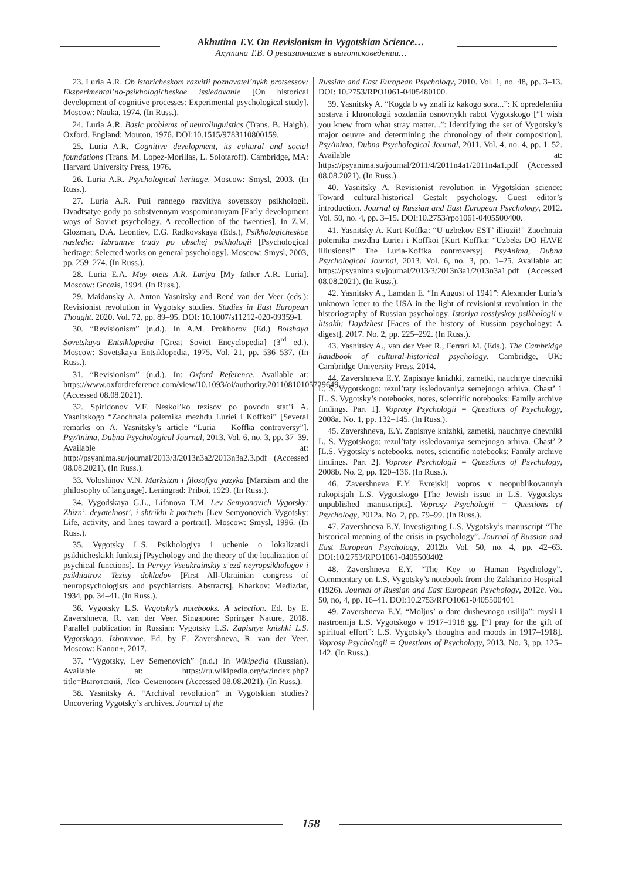Akhutina T.V. On Revisionism in Vygotskian Science…
Ахутина Т.В. О ревизионизме в выготсковедении…
23. Luria A.R. Ob istoricheskom razvitii poznavatel’nykh protsessov: Eksperimental’no-psikhologicheskoe issledovanie [On historical development of cognitive processes: Experimental psychological study]. Moscow: Nauka, 1974. (In Russ.).
24. Luria A.R. Basic problems of neurolinguistics (Trans. B. Haigh). Oxford, England: Mouton, 1976. DOI:10.1515/9783110800159.
25. Luria A.R. Cognitive development, its cultural and social foundations (Trans. M. Lopez-Morillas, L. Solotaroff). Cambridge, MA: Harvard University Press, 1976.
26. Luria A.R. Psychological heritage. Moscow: Smysl, 2003. (In Russ.).
27. Luria A.R. Puti rannego razvitiya sovetskoy psikhologii. Dvadtsatye gody po sobstvennym vospominaniyam [Early development ways of Soviet psychology. A recollection of the twenties]. In Z.M. Glozman, D.A. Leontiev, E.G. Radkovskaya (Eds.), Psikhologicheskoe nasledie: Izbrannye trudy po obschej psikhologii [Psychological heritage: Selected works on general psychology]. Moscow: Smysl, 2003, pp. 259–274. (In Russ.).
28. Luria E.A. Moy otets A.R. Luriya [My father A.R. Luria]. Moscow: Gnozis, 1994. (In Russ.).
29. Maidansky A. Anton Yasnitsky and René van der Veer (eds.): Revisionist revolution in Vygotsky studies. Studies in East European Thought. 2020. Vol. 72, pp. 89–95. DOI: 10.1007/s11212-020-09359-1.
30. “Revisionism” (n.d.). In A.M. Prokhorov (Ed.) Bolshaya Sovetskaya Entsiklopedia [Great Soviet Encyclopedia] (3<sup>rd</sup> ed.). Moscow: Sovetskaya Entsiklopedia, 1975. Vol. 21, pp. 536–537. (In Russ.).
31. “Revisionism” (n.d.). In: Oxford Reference. Available at: https://www.oxfordreference.com/view/10.1093/oi/authority.20110810105729649 (Accessed 08.08.2021).
32. Spiridonov V.F. Neskol’ko tezisov po povodu stat’i A. Yasnitskogo “Zaochnaia polemika mezhdu Luriei i Koffkoi” [Several remarks on A. Yasnitsky’s article “Luria – Koffka controversy”]. PsyAnima, Dubna Psychological Journal, 2013. Vol. 6, no. 3, pp. 37–39. Available at: http://psyanima.su/journal/2013/3/2013n3a2/2013n3a2.3.pdf (Accessed 08.08.2021). (In Russ.).
33. Voloshinov V.N. Marksizm i filosofiya yazyka [Marxism and the philosophy of language]. Leningrad: Priboi, 1929. (In Russ.).
34. Vygodskaya G.L., Lifanova T.M. Lev Semyonovich Vygotsky: Zhizn’, deyatelnost’, i shtrikhi k portretu [Lev Semyonovich Vygotsky: Life, activity, and lines toward a portrait]. Moscow: Smysl, 1996. (In Russ.).
35. Vygotsky L.S. Psikhologiya i uchenie o lokalizatsii psikhicheskikh funktsij [Psychology and the theory of the localization of psychical functions]. In Pervyy Vseukrainskiy s’ezd neyropsikhologov i psikhiatrov. Tezisy dokladov [First All-Ukrainian congress of neuropsychologists and psychiatrists. Abstracts]. Kharkov: Medizdat, 1934, pp. 34–41. (In Russ.).
36. Vygotsky L.S. Vygotsky’s notebooks. A selection. Ed. by E. Zavershneva, R. van der Veer. Singapore: Springer Nature, 2018. Parallel publication in Russian: Vygotsky L.S. Zapisnye knizhki L.S. Vygotskogo. Izbrannoe. Ed. by E. Zavershneva, R. van der Veer. Moscow: Kanon+, 2017.
37. “Vygotsky, Lev Semenovich” (n.d.) In Wikipedia (Russian). Available at: https://ru.wikipedia.org/w/index.php?title=Выготский,_Лев_Семенович (Accessed 08.08.2021). (In Russ.).
38. Yasnitsky A. “Archival revolution” in Vygotskian studies? Uncovering Vygotsky’s archives. Journal of the
Russian and East European Psychology, 2010. Vol. 1, no. 48, pp. 3–13. DOI: 10.2753/RPO1061-0405480100.
39. Yasnitsky A. “Kogda b vy znali iz kakogo sora...”: K opredeleniiu sostava i khronologii sozdaniia osnovnykh rabot Vygotskogo [“I wish you knew from what stray matter...”: Identifying the set of Vygotsky’s major oeuvre and determining the chronology of their composition]. PsyAnima, Dubna Psychological Journal, 2011. Vol. 4, no. 4, pp. 1–52. Available at: https://psyanima.su/journal/2011/4/2011n4a1/2011n4a1.pdf (Accessed 08.08.2021). (In Russ.).
40. Yasnitsky A. Revisionist revolution in Vygotskian science: Toward cultural-historical Gestalt psychology. Guest editor’s introduction. Journal of Russian and East European Psychology, 2012. Vol. 50, no. 4, pp. 3–15. DOI:10.2753/rpo1061-0405500400.
41. Yasnitsky A. Kurt Koffka: “U uzbekov EST’ illiuzii!” Zaochnaia polemika mezdhu Luriei i Koffkoi [Kurt Koffka: “Uzbeks DO HAVE illiusions!” The Luria-Koffka controversy]. PsyAnima, Dubna Psychological Journal, 2013. Vol. 6, no. 3, pp. 1–25. Available at: https://psyanima.su/journal/2013/3/2013n3a1/2013n3a1.pdf (Accessed 08.08.2021). (In Russ.).
42. Yasnitsky A., Lamdan E. “In August of 1941”: Alexander Luria’s unknown letter to the USA in the light of revisionist revolution in the historiography of Russian psychology. Istoriya rossiyskoy psikhologii v litsakh: Daydzhest [Faces of the history of Russian psychology: A digest], 2017. No. 2, pp. 225–292. (In Russ.).
43. Yasnitsky A., van der Veer R., Ferrari M. (Eds.). The Cambridge handbook of cultural-historical psychology. Cambridge, UK: Cambridge University Press, 2014.
44. Zavershneva E.Y. Zapisnye knizhki, zametki, nauchnye dnevniki L. S. Vygotskogo: rezul’taty issledovaniya semejnogo arhiva. Chast’ 1 [L. S. Vygotsky’s notebooks, notes, scientific notebooks: Family archive findings. Part 1]. Voprosy Psychologii = Questions of Psychology, 2008a. No. 1, pp. 132–145. (In Russ.).
45. Zavershneva, E.Y. Zapisnye knizhki, zametki, nauchnye dnevniki L. S. Vygotskogo: rezul’taty issledovaniya semejnogo arhiva. Chast’ 2 [L.S. Vygotsky’s notebooks, notes, scientific notebooks: Family archive findings. Part 2]. Voprosy Psychologii = Questions of Psychology, 2008b. No. 2, pp. 120–136. (In Russ.).
46. Zavershneva E.Y. Evrejskij vopros v neopublikovannyh rukopisjah L.S. Vygotskogo [The Jewish issue in L.S. Vygotskys unpublished manuscripts]. Voprosy Psychologii = Questions of Psychology, 2012a. No. 2, pp. 79–99. (In Russ.).
47. Zavershneva E.Y. Investigating L.S. Vygotsky’s manuscript “The historical meaning of the crisis in psychology”. Journal of Russian and East European Psychology, 2012b. Vol. 50, no. 4, pp. 42–63. DOI:10.2753/RPO1061-0405500402
48. Zavershneva E.Y. “The Key to Human Psychology”. Commentary on L.S. Vygotsky’s notebook from the Zakharino Hospital (1926). Journal of Russian and East European Psychology, 2012c. Vol. 50, no, 4, pp. 16–41. DOI:10.2753/RPO1061-0405500401
49. Zavershneva E.Y. “Moljus’ o dare dushevnogo usilija”: mysli i nastroenija L.S. Vygotskogo v 1917–1918 gg. [“I pray for the gift of spiritual effort”: L.S. Vygotsky’s thoughts and moods in 1917–1918]. Voprosy Psychologii = Questions of Psychology, 2013. No. 3, pp. 125–142. (In Russ.).
158